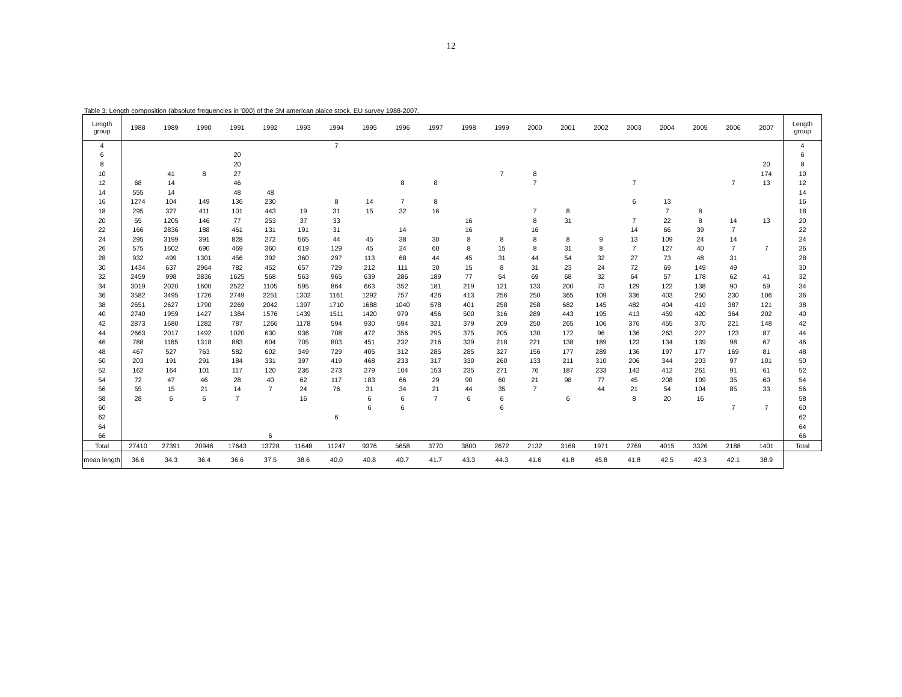12
Table 3: Length composition (absolute frequencies in '000) of the 3M american plaice stock, EU survey 1988-2007.
| Length group | 1988 | 1989 | 1990 | 1991 | 1992 | 1993 | 1994 | 1995 | 1996 | 1997 | 1998 | 1999 | 2000 | 2001 | 2002 | 2003 | 2004 | 2005 | 2006 | 2007 | Length group |
| --- | --- | --- | --- | --- | --- | --- | --- | --- | --- | --- | --- | --- | --- | --- | --- | --- | --- | --- | --- | --- | --- |
| 4 | | | | | | | 7 | | | | | | | | | | | | | | 4 |
| 6 | | | | 20 | | | | | | | | | | | | | | | | | 6 |
| 8 | | | | 20 | | | | | | | | | | | | | | | | 20 | 8 |
| 10 | | 41 | 8 | 27 | | | | | | | | 7 | 8 | | | | | | | 174 | 10 |
| 12 | 68 | 14 | | 46 | | | | | 8 | 8 | | | 7 | | | 7 | | | 7 | 13 | 12 |
| 14 | 555 | 14 | | 48 | 48 | | | | | | | | | | | | | | | | 14 |
| 16 | 1274 | 104 | 149 | 136 | 230 | | 8 | 14 | 7 | 8 | | | | | | 6 | 13 | | | | 16 |
| 18 | 295 | 327 | 411 | 101 | 443 | 19 | 31 | 15 | 32 | 16 | | | 7 | 8 | | | 7 | 8 | | | 18 |
| 20 | 55 | 1205 | 146 | 77 | 253 | 37 | 33 | | | | 16 | | 8 | 31 | | 7 | 22 | 8 | 14 | 13 | 20 |
| 22 | 166 | 2836 | 188 | 461 | 131 | 191 | 31 | | 14 | | 16 | | 16 | | | 14 | 66 | 39 | 7 | | 22 |
| 24 | 295 | 3199 | 391 | 828 | 272 | 565 | 44 | 45 | 38 | 30 | 8 | 8 | 8 | 8 | 9 | 13 | 109 | 24 | 14 | | 24 |
| 26 | 575 | 1602 | 690 | 469 | 360 | 619 | 129 | 45 | 24 | 60 | 8 | 15 | 8 | 31 | 8 | 7 | 127 | 40 | 7 | 7 | 26 |
| 28 | 932 | 499 | 1301 | 456 | 392 | 360 | 297 | 113 | 68 | 44 | 45 | 31 | 44 | 54 | 32 | 27 | 73 | 48 | 31 | | 28 |
| 30 | 1434 | 637 | 2964 | 782 | 452 | 657 | 729 | 212 | 111 | 30 | 15 | 8 | 31 | 23 | 24 | 72 | 69 | 149 | 49 | | 30 |
| 32 | 2459 | 998 | 2836 | 1625 | 568 | 563 | 965 | 639 | 286 | 189 | 77 | 54 | 69 | 68 | 32 | 64 | 57 | 178 | 62 | 41 | 32 |
| 34 | 3019 | 2020 | 1600 | 2522 | 1105 | 595 | 864 | 663 | 352 | 181 | 219 | 121 | 133 | 200 | 73 | 129 | 122 | 138 | 90 | 59 | 34 |
| 36 | 3582 | 3495 | 1726 | 2749 | 2251 | 1302 | 1161 | 1292 | 757 | 426 | 413 | 256 | 250 | 365 | 109 | 336 | 403 | 250 | 230 | 106 | 36 |
| 38 | 2651 | 2627 | 1790 | 2269 | 2042 | 1397 | 1710 | 1688 | 1040 | 678 | 401 | 258 | 258 | 682 | 145 | 482 | 404 | 419 | 387 | 121 | 38 |
| 40 | 2740 | 1959 | 1427 | 1384 | 1576 | 1439 | 1511 | 1420 | 979 | 456 | 500 | 316 | 289 | 443 | 195 | 413 | 459 | 420 | 364 | 202 | 40 |
| 42 | 2873 | 1680 | 1282 | 787 | 1266 | 1178 | 594 | 930 | 594 | 321 | 379 | 209 | 250 | 265 | 106 | 376 | 455 | 370 | 221 | 148 | 42 |
| 44 | 2663 | 2017 | 1492 | 1020 | 630 | 936 | 708 | 472 | 356 | 295 | 375 | 205 | 130 | 172 | 96 | 136 | 263 | 227 | 123 | 87 | 44 |
| 46 | 788 | 1165 | 1318 | 883 | 604 | 705 | 803 | 451 | 232 | 216 | 339 | 218 | 221 | 138 | 189 | 123 | 134 | 139 | 98 | 67 | 46 |
| 48 | 467 | 527 | 763 | 582 | 602 | 349 | 729 | 405 | 312 | 285 | 285 | 327 | 156 | 177 | 289 | 136 | 197 | 177 | 169 | 81 | 48 |
| 50 | 203 | 191 | 291 | 184 | 331 | 397 | 419 | 468 | 233 | 317 | 330 | 260 | 133 | 211 | 310 | 206 | 344 | 203 | 97 | 101 | 50 |
| 52 | 162 | 164 | 101 | 117 | 120 | 236 | 273 | 279 | 104 | 153 | 235 | 271 | 76 | 187 | 233 | 142 | 412 | 261 | 91 | 61 | 52 |
| 54 | 72 | 47 | 46 | 28 | 40 | 62 | 117 | 183 | 66 | 29 | 90 | 60 | 21 | 98 | 77 | 45 | 208 | 109 | 35 | 60 | 54 |
| 56 | 55 | 15 | 21 | 14 | 7 | 24 | 76 | 31 | 34 | 21 | 44 | 35 | 7 | | 44 | 21 | 54 | 104 | 85 | 33 | 56 |
| 58 | 28 | 6 | 6 | 7 | | 16 | | 6 | 6 | 7 | 6 | 6 | | 6 | | 8 | 20 | 16 | | | 58 |
| 60 | | | | | | | | 6 | 6 | | | 6 | | | | | | | 7 | 7 | 60 |
| 62 | | | | | | | 6 | | | | | | | | | | | | | | 62 |
| 64 | | | | | | | | | | | | | | | | | | | | | 64 |
| 66 | | | | | 6 | | | | | | | | | | | | | | | | 66 |
| Total | 27410 | 27391 | 20946 | 17643 | 13728 | 11648 | 11247 | 9376 | 5658 | 3770 | 3800 | 2672 | 2132 | 3168 | 1971 | 2769 | 4015 | 3326 | 2188 | 1401 | Total |
| mean length | 36.6 | 34.3 | 36.4 | 36.6 | 37.5 | 38.6 | 40.0 | 40.8 | 40.7 | 41.7 | 43.3 | 44.3 | 41.6 | 41.8 | 45.8 | 41.8 | 42.5 | 42.3 | 42.1 | 38.9 | |